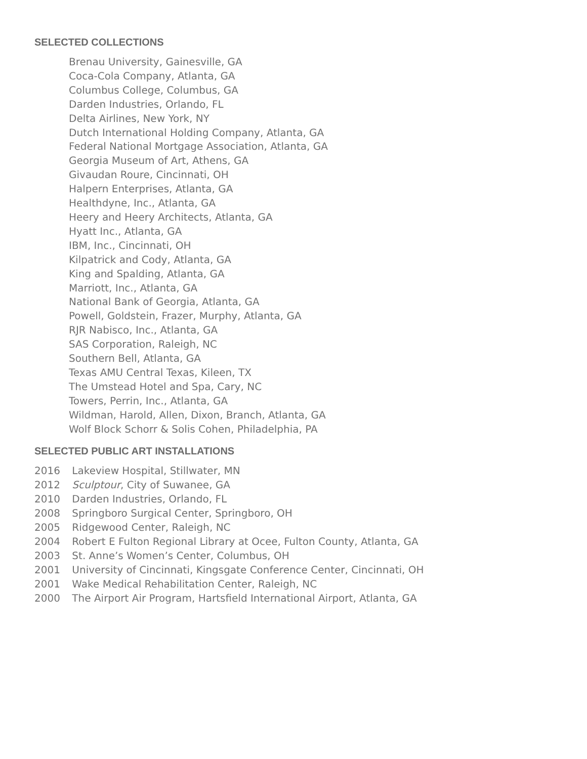SELECTED COLLECTIONS
Brenau University, Gainesville, GA
Coca-Cola Company, Atlanta, GA
Columbus College, Columbus, GA
Darden Industries, Orlando, FL
Delta Airlines, New York, NY
Dutch International Holding Company, Atlanta, GA
Federal National Mortgage Association, Atlanta, GA
Georgia Museum of Art, Athens, GA
Givaudan Roure, Cincinnati, OH
Halpern Enterprises, Atlanta, GA
Healthdyne, Inc., Atlanta, GA
Heery and Heery Architects, Atlanta, GA
Hyatt Inc., Atlanta, GA
IBM, Inc., Cincinnati, OH
Kilpatrick and Cody, Atlanta, GA
King and Spalding, Atlanta, GA
Marriott, Inc., Atlanta, GA
National Bank of Georgia, Atlanta, GA
Powell, Goldstein, Frazer, Murphy, Atlanta, GA
RJR Nabisco, Inc., Atlanta, GA
SAS Corporation, Raleigh, NC
Southern Bell, Atlanta, GA
Texas AMU Central Texas, Kileen, TX
The Umstead Hotel and Spa, Cary, NC
Towers, Perrin, Inc., Atlanta, GA
Wildman, Harold, Allen, Dixon, Branch, Atlanta, GA
Wolf Block Schorr & Solis Cohen, Philadelphia, PA
SELECTED PUBLIC ART INSTALLATIONS
2016 Lakeview Hospital, Stillwater, MN
2012 Sculptour, City of Suwanee, GA
2010 Darden Industries, Orlando, FL
2008 Springboro Surgical Center, Springboro, OH
2005 Ridgewood Center, Raleigh, NC
2004 Robert E Fulton Regional Library at Ocee, Fulton County, Atlanta, GA
2003 St. Anne’s Women’s Center, Columbus, OH
2001 University of Cincinnati, Kingsgate Conference Center, Cincinnati, OH
2001 Wake Medical Rehabilitation Center, Raleigh, NC
2000 The Airport Air Program, Hartsfield International Airport, Atlanta, GA